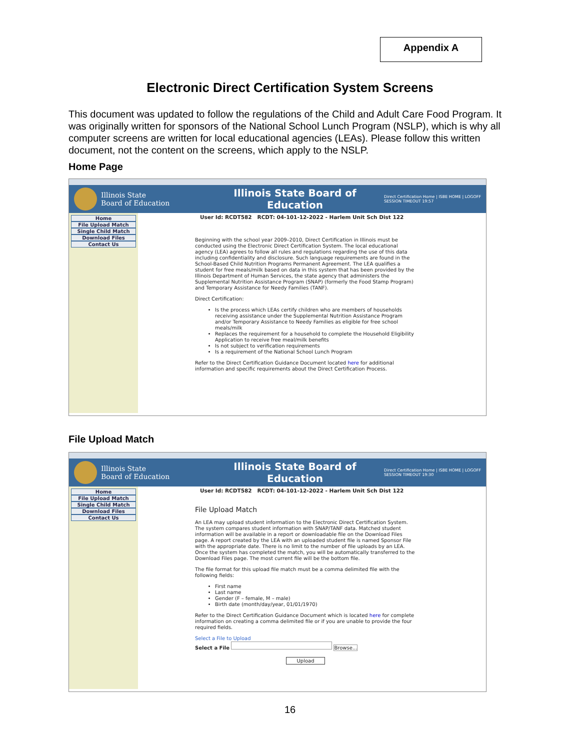Appendix A
Electronic Direct Certification System Screens
This document was updated to follow the regulations of the Child and Adult Care Food Program. It was originally written for sponsors of the National School Lunch Program (NSLP), which is why all computer screens are written for local educational agencies (LEAs). Please follow this written document, not the content on the screens, which apply to the NSLP.
Home Page
Illinois State
Board of Education
Illinois State Board of Education
Direct Certification Home | ISBE HOME | LOGOFF
SESSION TIMEOUT 19:57
Home
File Upload Match
Single Child Match
Download Files
Contact Us
User Id: RCDT582 RCDT: 04-101-12-2022 - Harlem Unit Sch Dist 122
Beginning with the school year 2009–2010, Direct Certification in Illinois must be conducted using the Electronic Direct Certification System. The local educational agency (LEA) agrees to follow all rules and regulations regarding the use of this data including confidentiality and disclosure. Such language requirements are found in the School-Based Child Nutrition Programs Permanent Agreement. The LEA qualifies a student for free meals/milk based on data in this system that has been provided by the Illinois Department of Human Services, the state agency that administers the Supplemental Nutrition Assistance Program (SNAP) (formerly the Food Stamp Program) and Temporary Assistance for Needy Families (TANF).
Direct Certification:
Is the process which LEAs certify children who are members of households receiving assistance under the Supplemental Nutrition Assistance Program and/or Temporary Assistance to Needy Families as eligible for free school meals/milk
Replaces the requirement for a household to complete the Household Eligibility Application to receive free meal/milk benefits
Is not subject to verification requirements
Is a requirement of the National School Lunch Program
Refer to the Direct Certification Guidance Document located here for additional information and specific requirements about the Direct Certification Process.
File Upload Match
Illinois State
Board of Education
Illinois State Board of Education
Direct Certification Home | ISBE HOME | LOGOFF
SESSION TIMEOUT 19:30
Home
File Upload Match
Single Child Match
Download Files
Contact Us
User Id: RCDT582 RCDT: 04-101-12-2022 - Harlem Unit Sch Dist 122
File Upload Match
An LEA may upload student information to the Electronic Direct Certification System. The system compares student information with SNAP/TANF data. Matched student information will be available in a report or downloadable file on the Download Files page. A report created by the LEA with an uploaded student file is named Sponsor File with the appropriate date. There is no limit to the number of file uploads by an LEA. Once the system has completed the match, you will be automatically transferred to the Download Files page. The most current file will be the bottom file.
The file format for this upload file match must be a comma delimited file with the following fields:
First name
Last name
Gender (F – female, M – male)
Birth date (month/day/year, 01/01/1970)
Refer to the Direct Certification Guidance Document which is located here for complete information on creating a comma delimited file or if you are unable to provide the four required fields.
Select a File to Upload
Select a File Browse...
Upload
16